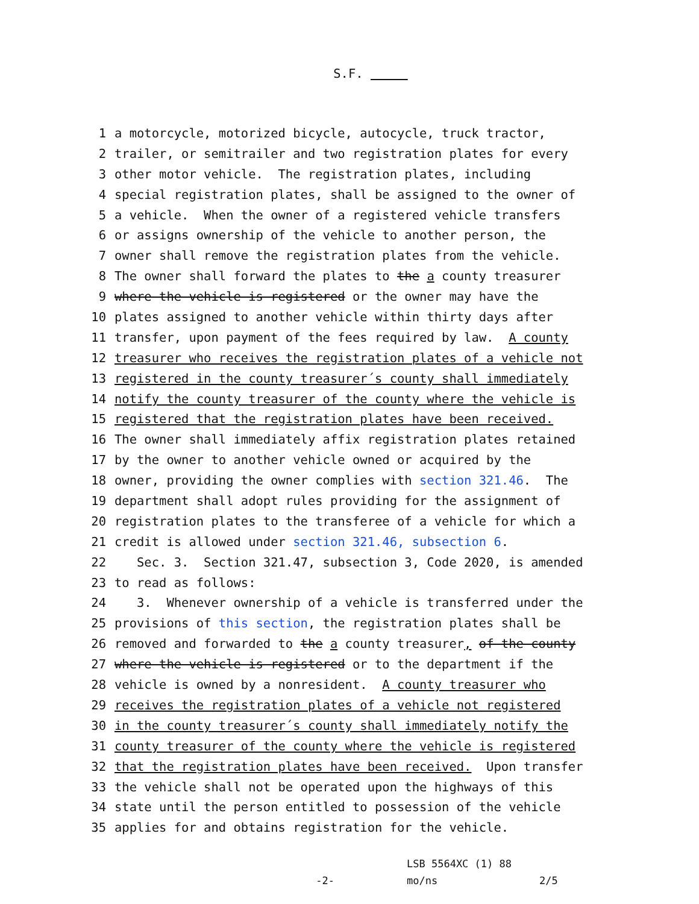S.F.
1 a motorcycle, motorized bicycle, autocycle, truck tractor,
2 trailer, or semitrailer and two registration plates for every
3 other motor vehicle. The registration plates, including
4 special registration plates, shall be assigned to the owner of
5 a vehicle. When the owner of a registered vehicle transfers
6 or assigns ownership of the vehicle to another person, the
7 owner shall remove the registration plates from the vehicle.
8 The owner shall forward the plates to the a county treasurer
9 where the vehicle is registered or the owner may have the
10 plates assigned to another vehicle within thirty days after
11 transfer, upon payment of the fees required by law. A county
12 treasurer who receives the registration plates of a vehicle not
13 registered in the county treasurer´s county shall immediately
14 notify the county treasurer of the county where the vehicle is
15 registered that the registration plates have been received.
16 The owner shall immediately affix registration plates retained
17 by the owner to another vehicle owned or acquired by the
18 owner, providing the owner complies with section 321.46. The
19 department shall adopt rules providing for the assignment of
20 registration plates to the transferee of a vehicle for which a
21 credit is allowed under section 321.46, subsection 6.
22 Sec. 3. Section 321.47, subsection 3, Code 2020, is amended
23 to read as follows:
24 3. Whenever ownership of a vehicle is transferred under the
25 provisions of this section, the registration plates shall be
26 removed and forwarded to the a county treasurer, of the county
27 where the vehicle is registered or to the department if the
28 vehicle is owned by a nonresident. A county treasurer who
29 receives the registration plates of a vehicle not registered
30 in the county treasurer´s county shall immediately notify the
31 county treasurer of the county where the vehicle is registered
32 that the registration plates have been received. Upon transfer
33 the vehicle shall not be operated upon the highways of this
34 state until the person entitled to possession of the vehicle
35 applies for and obtains registration for the vehicle.
-2-
LSB 5564XC (1) 88
mo/ns
2/5